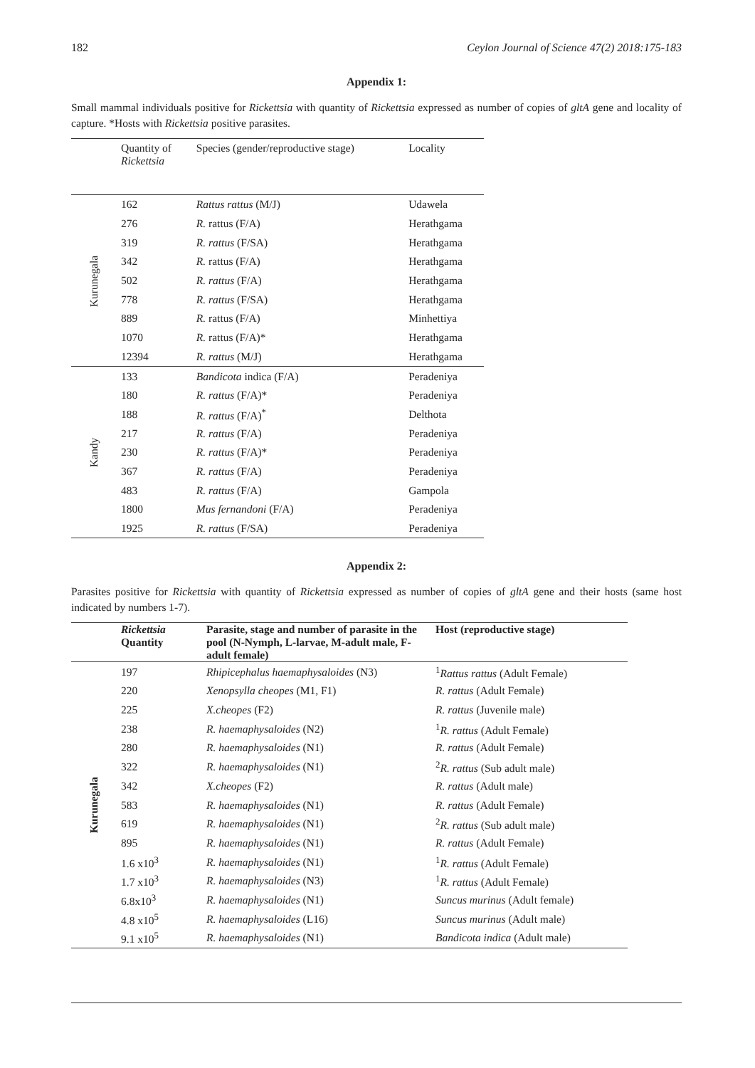182 Ceylon Journal of Science 47(2) 2018:175-183
Appendix 1:
Small mammal individuals positive for Rickettsia with quantity of Rickettsia expressed as number of copies of gltA gene and locality of capture. *Hosts with Rickettsia positive parasites.
| | Quantity of Rickettsia | Species (gender/reproductive stage) | Locality |
| --- | --- | --- | --- |
| Kurunegala | 162 | Rattus rattus (M/J) | Udawela |
| | 276 | R. rattus (F/A) | Herathgama |
| | 319 | R. rattus (F/SA) | Herathgama |
| | 342 | R. rattus (F/A) | Herathgama |
| | 502 | R. rattus (F/A) | Herathgama |
| | 778 | R. rattus (F/SA) | Herathgama |
| | 889 | R. rattus (F/A) | Minhettiya |
| | 1070 | R. rattus (F/A)* | Herathgama |
| | 12394 | R. rattus (M/J) | Herathgama |
| Kandy | 133 | Bandicota indica (F/A) | Peradeniya |
| | 180 | R. rattus (F/A)* | Peradeniya |
| | 188 | R. rattus (F/A)<sup>*</sup> | Delthota |
| | 217 | R. rattus (F/A) | Peradeniya |
| | 230 | R. rattus (F/A)* | Peradeniya |
| | 367 | R. rattus (F/A) | Peradeniya |
| | 483 | R. rattus (F/A) | Gampola |
| | 1800 | Mus fernandoni (F/A) | Peradeniya |
| | 1925 | R. rattus (F/SA) | Peradeniya |
Appendix 2:
Parasites positive for Rickettsia with quantity of Rickettsia expressed as number of copies of gltA gene and their hosts (same host indicated by numbers 1-7).
| | Rickettsia Quantity | Parasite, stage and number of parasite in the pool (N-Nymph, L-larvae, M-adult male, F-adult female) | Host (reproductive stage) |
| --- | --- | --- | --- |
| Kurunegala | 197 | Rhipicephalus haemaphysaloides (N3) | <sup>1</sup> Rattus rattus (Adult Female) |
| | 220 | Xenopsylla cheopes (M1, F1) | R. rattus (Adult Female) |
| | 225 | X.cheopes (F2) | R. rattus (Juvenile male) |
| | 238 | R. haemaphysaloides (N2) | <sup>1</sup> R. rattus (Adult Female) |
| | 280 | R. haemaphysaloides (N1) | R. rattus (Adult Female) |
| | 322 | R. haemaphysaloides (N1) | <sup>2</sup> R. rattus (Sub adult male) |
| | 342 | X.cheopes (F2) | R. rattus (Adult male) |
| | 583 | R. haemaphysaloides (N1) | R. rattus (Adult Female) |
| | 619 | R. haemaphysaloides (N1) | <sup>2</sup> R. rattus (Sub adult male) |
| | 895 | R. haemaphysaloides (N1) | R. rattus (Adult Female) |
| | 1.6 x10<sup>3</sup> | R. haemaphysaloides (N1) | <sup>1</sup> R. rattus (Adult Female) |
| | 1.7 x10<sup>3</sup> | R. haemaphysaloides (N3) | <sup>1</sup> R. rattus (Adult Female) |
| | 6.8x10<sup>3</sup> | R. haemaphysaloides (N1) | Suncus murinus (Adult female) |
| | 4.8 x10<sup>5</sup> | R. haemaphysaloides (L16) | Suncus murinus (Adult male) |
| | 9.1 x10<sup>5</sup> | R. haemaphysaloides (N1) | Bandicota indica (Adult male) |